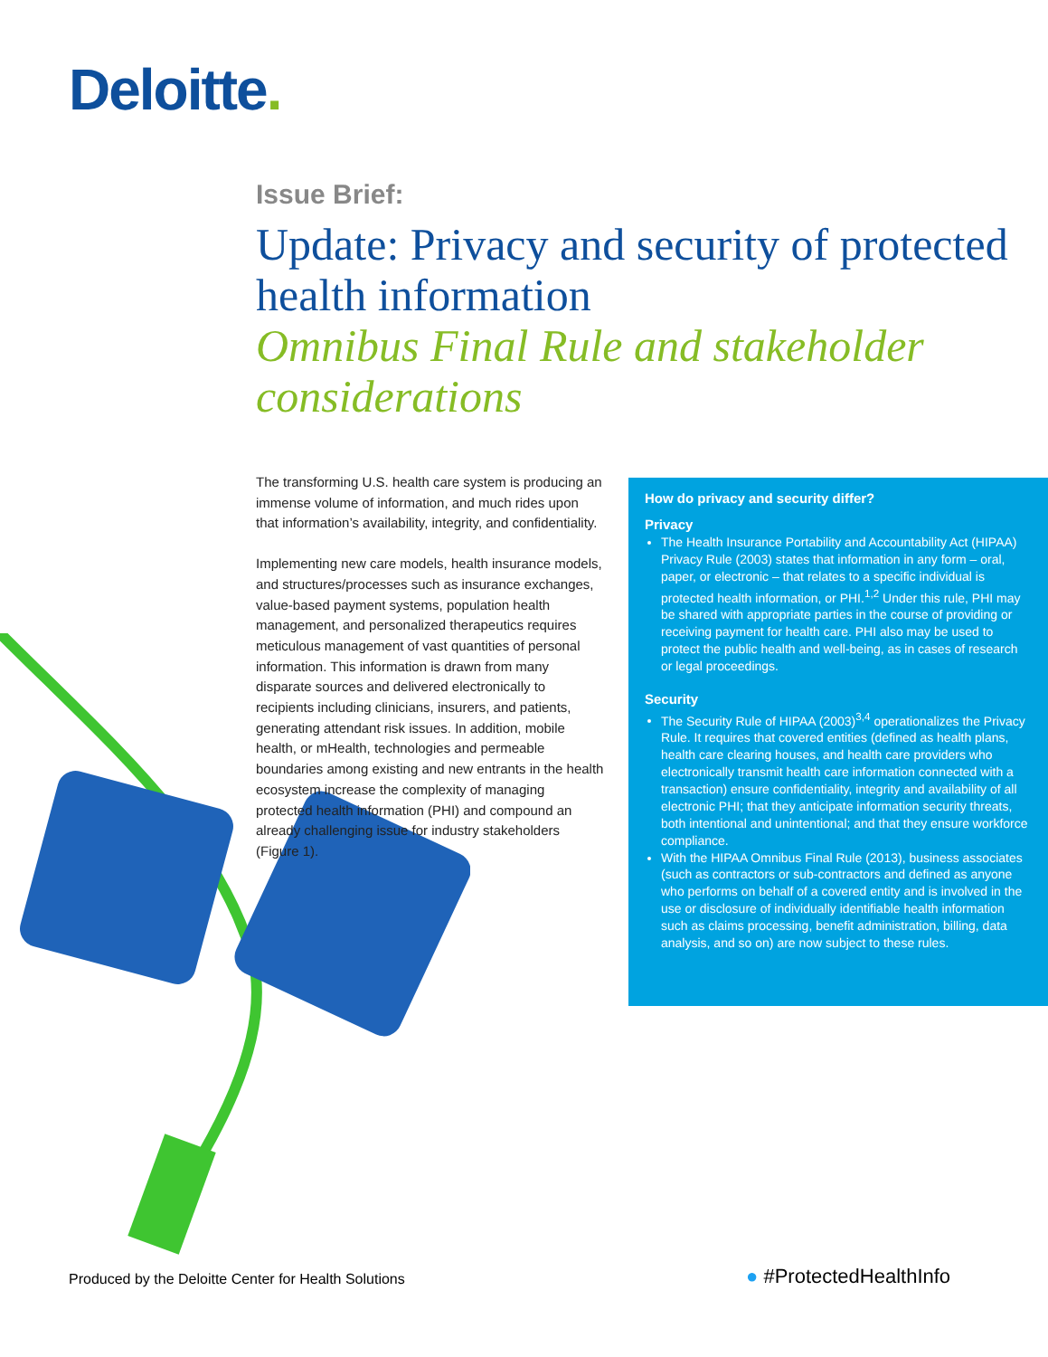Deloitte.
Issue Brief:
Update: Privacy and security of protected health information
Omnibus Final Rule and stakeholder considerations
The transforming U.S. health care system is producing an immense volume of information, and much rides upon that information’s availability, integrity, and confidentiality.
Implementing new care models, health insurance models, and structures/processes such as insurance exchanges, value-based payment systems, population health management, and personalized therapeutics requires meticulous management of vast quantities of personal information. This information is drawn from many disparate sources and delivered electronically to recipients including clinicians, insurers, and patients, generating attendant risk issues. In addition, mobile health, or mHealth, technologies and permeable boundaries among existing and new entrants in the health ecosystem increase the complexity of managing protected health information (PHI) and compound an already challenging issue for industry stakeholders (Figure 1).
How do privacy and security differ?
Privacy
The Health Insurance Portability and Accountability Act (HIPAA) Privacy Rule (2003) states that information in any form – oral, paper, or electronic – that relates to a specific individual is protected health information, or PHI.<sup>1,2</sup> Under this rule, PHI may be shared with appropriate parties in the course of providing or receiving payment for health care. PHI also may be used to protect the public health and well-being, as in cases of research or legal proceedings.
Security
The Security Rule of HIPAA (2003)<sup>3,4</sup> operationalizes the Privacy Rule. It requires that covered entities (defined as health plans, health care clearing houses, and health care providers who electronically transmit health care information connected with a transaction) ensure confidentiality, integrity and availability of all electronic PHI; that they anticipate information security threats, both intentional and unintentional; and that they ensure workforce compliance.
With the HIPAA Omnibus Final Rule (2013), business associates (such as contractors or sub-contractors and defined as anyone who performs on behalf of a covered entity and is involved in the use or disclosure of individually identifiable health information such as claims processing, benefit administration, billing, data analysis, and so on) are now subject to these rules.
Produced by the Deloitte Center for Health Solutions
● #ProtectedHealthInfo